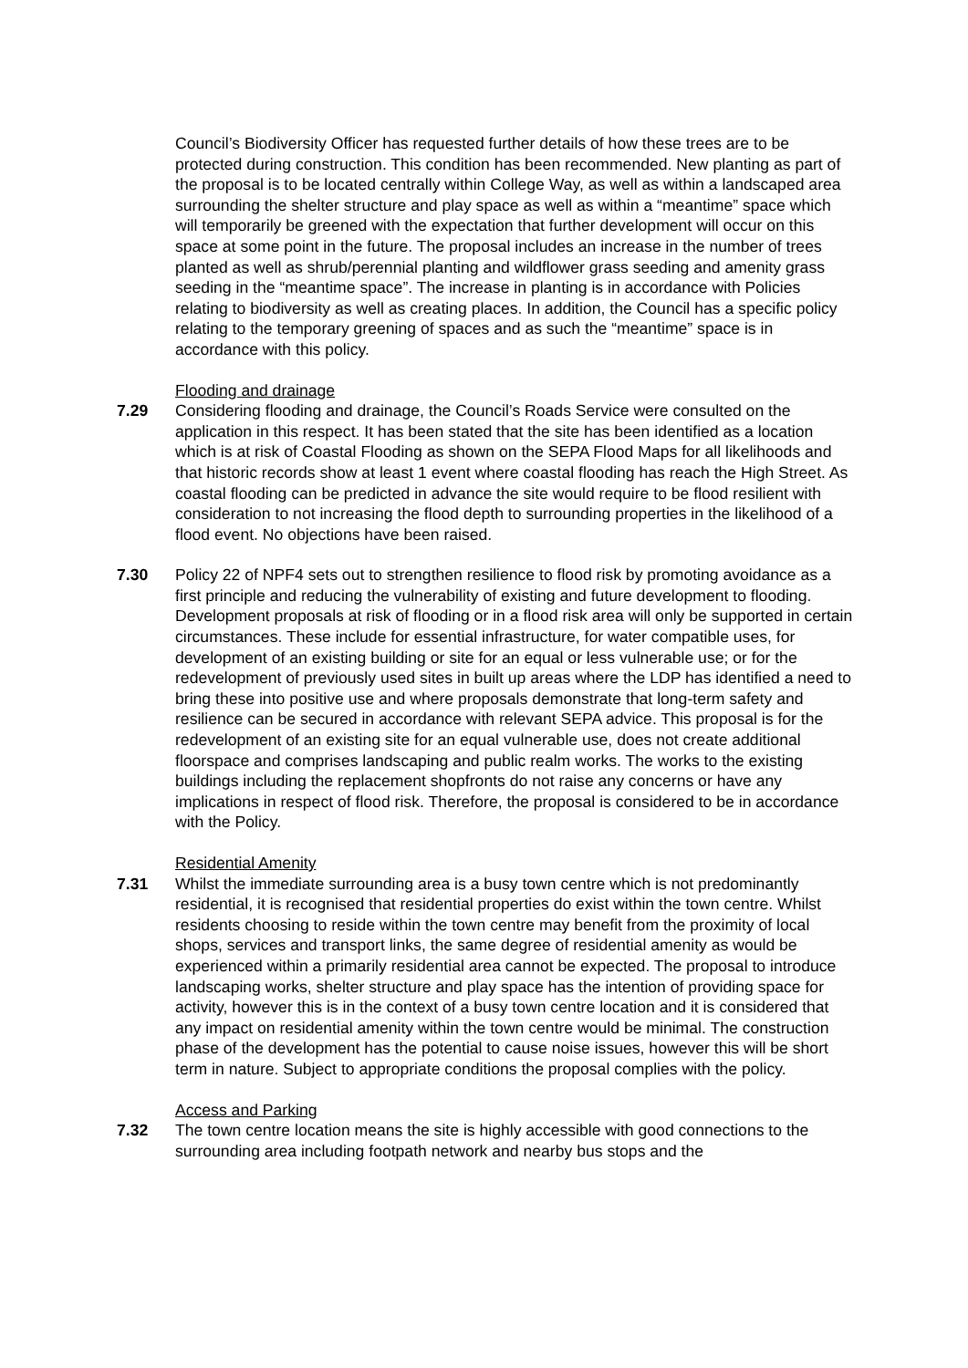Council’s Biodiversity Officer has requested further details of how these trees are to be protected during construction. This condition has been recommended. New planting as part of the proposal is to be located centrally within College Way, as well as within a landscaped area surrounding the shelter structure and play space as well as within a “meantime” space which will temporarily be greened with the expectation that further development will occur on this space at some point in the future. The proposal includes an increase in the number of trees planted as well as shrub/perennial planting and wildflower grass seeding and amenity grass seeding in the “meantime space”. The increase in planting is in accordance with Policies relating to biodiversity as well as creating places. In addition, the Council has a specific policy relating to the temporary greening of spaces and as such the “meantime” space is in accordance with this policy.
Flooding and drainage
7.29 Considering flooding and drainage, the Council’s Roads Service were consulted on the application in this respect. It has been stated that the site has been identified as a location which is at risk of Coastal Flooding as shown on the SEPA Flood Maps for all likelihoods and that historic records show at least 1 event where coastal flooding has reach the High Street. As coastal flooding can be predicted in advance the site would require to be flood resilient with consideration to not increasing the flood depth to surrounding properties in the likelihood of a flood event. No objections have been raised.
7.30 Policy 22 of NPF4 sets out to strengthen resilience to flood risk by promoting avoidance as a first principle and reducing the vulnerability of existing and future development to flooding. Development proposals at risk of flooding or in a flood risk area will only be supported in certain circumstances. These include for essential infrastructure, for water compatible uses, for development of an existing building or site for an equal or less vulnerable use; or for the redevelopment of previously used sites in built up areas where the LDP has identified a need to bring these into positive use and where proposals demonstrate that long-term safety and resilience can be secured in accordance with relevant SEPA advice. This proposal is for the redevelopment of an existing site for an equal vulnerable use, does not create additional floorspace and comprises landscaping and public realm works. The works to the existing buildings including the replacement shopfronts do not raise any concerns or have any implications in respect of flood risk. Therefore, the proposal is considered to be in accordance with the Policy.
Residential Amenity
7.31 Whilst the immediate surrounding area is a busy town centre which is not predominantly residential, it is recognised that residential properties do exist within the town centre. Whilst residents choosing to reside within the town centre may benefit from the proximity of local shops, services and transport links, the same degree of residential amenity as would be experienced within a primarily residential area cannot be expected. The proposal to introduce landscaping works, shelter structure and play space has the intention of providing space for activity, however this is in the context of a busy town centre location and it is considered that any impact on residential amenity within the town centre would be minimal. The construction phase of the development has the potential to cause noise issues, however this will be short term in nature. Subject to appropriate conditions the proposal complies with the policy.
Access and Parking
7.32 The town centre location means the site is highly accessible with good connections to the surrounding area including footpath network and nearby bus stops and the